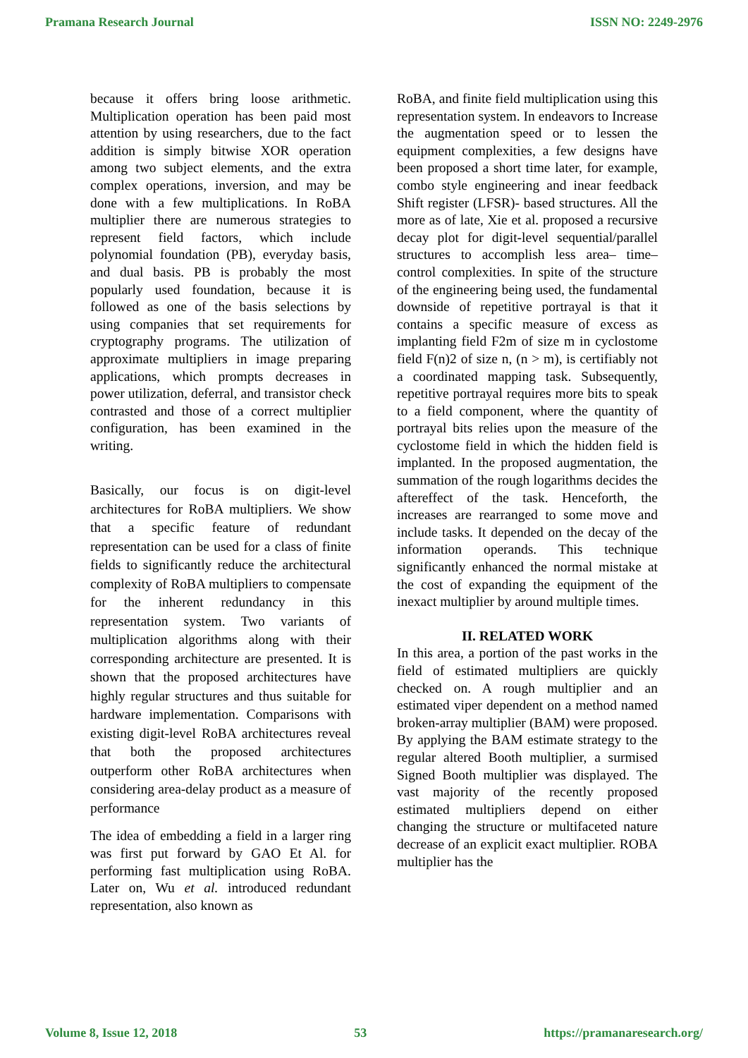Pramana Research Journal ISSN NO: 2249-2976
because it offers bring loose arithmetic. Multiplication operation has been paid most attention by using researchers, due to the fact addition is simply bitwise XOR operation among two subject elements, and the extra complex operations, inversion, and may be done with a few multiplications. In RoBA multiplier there are numerous strategies to represent field factors, which include polynomial foundation (PB), everyday basis, and dual basis. PB is probably the most popularly used foundation, because it is followed as one of the basis selections by using companies that set requirements for cryptography programs. The utilization of approximate multipliers in image preparing applications, which prompts decreases in power utilization, deferral, and transistor check contrasted and those of a correct multiplier configuration, has been examined in the writing.
Basically, our focus is on digit-level architectures for RoBA multipliers. We show that a specific feature of redundant representation can be used for a class of finite fields to significantly reduce the architectural complexity of RoBA multipliers to compensate for the inherent redundancy in this representation system. Two variants of multiplication algorithms along with their corresponding architecture are presented. It is shown that the proposed architectures have highly regular structures and thus suitable for hardware implementation. Comparisons with existing digit-level RoBA architectures reveal that both the proposed architectures outperform other RoBA architectures when considering area-delay product as a measure of performance
The idea of embedding a field in a larger ring was first put forward by GAO Et Al. for performing fast multiplication using RoBA. Later on, Wu et al. introduced redundant representation, also known as
RoBA, and finite field multiplication using this representation system. In endeavors to Increase the augmentation speed or to lessen the equipment complexities, a few designs have been proposed a short time later, for example, combo style engineering and inear feedback Shift register (LFSR)- based structures. All the more as of late, Xie et al. proposed a recursive decay plot for digit-level sequential/parallel structures to accomplish less area– time– control complexities. In spite of the structure of the engineering being used, the fundamental downside of repetitive portrayal is that it contains a specific measure of excess as implanting field F2m of size m in cyclostome field F(n)2 of size n, (n > m), is certifiably not a coordinated mapping task. Subsequently, repetitive portrayal requires more bits to speak to a field component, where the quantity of portrayal bits relies upon the measure of the cyclostome field in which the hidden field is implanted. In the proposed augmentation, the summation of the rough logarithms decides the aftereffect of the task. Henceforth, the increases are rearranged to some move and include tasks. It depended on the decay of the information operands. This technique significantly enhanced the normal mistake at the cost of expanding the equipment of the inexact multiplier by around multiple times.
II. RELATED WORK
In this area, a portion of the past works in the field of estimated multipliers are quickly checked on. A rough multiplier and an estimated viper dependent on a method named broken-array multiplier (BAM) were proposed. By applying the BAM estimate strategy to the regular altered Booth multiplier, a surmised Signed Booth multiplier was displayed. The vast majority of the recently proposed estimated multipliers depend on either changing the structure or multifaceted nature decrease of an explicit exact multiplier. ROBA multiplier has the
Volume 8, Issue 12, 2018 53 https://pramanaresearch.org/